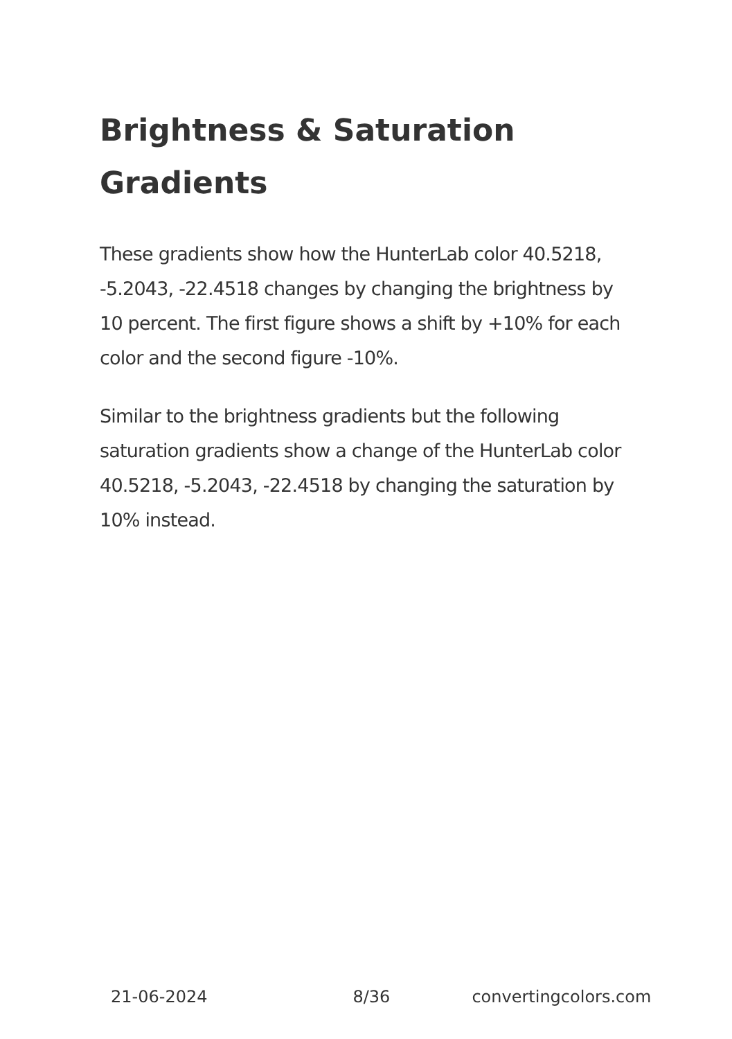Brightness & Saturation Gradients
These gradients show how the HunterLab color 40.5218, -5.2043, -22.4518 changes by changing the brightness by 10 percent. The first figure shows a shift by +10% for each color and the second figure -10%.
Similar to the brightness gradients but the following saturation gradients show a change of the HunterLab color 40.5218, -5.2043, -22.4518 by changing the saturation by 10% instead.
21-06-2024 8/36 convertingcolors.com